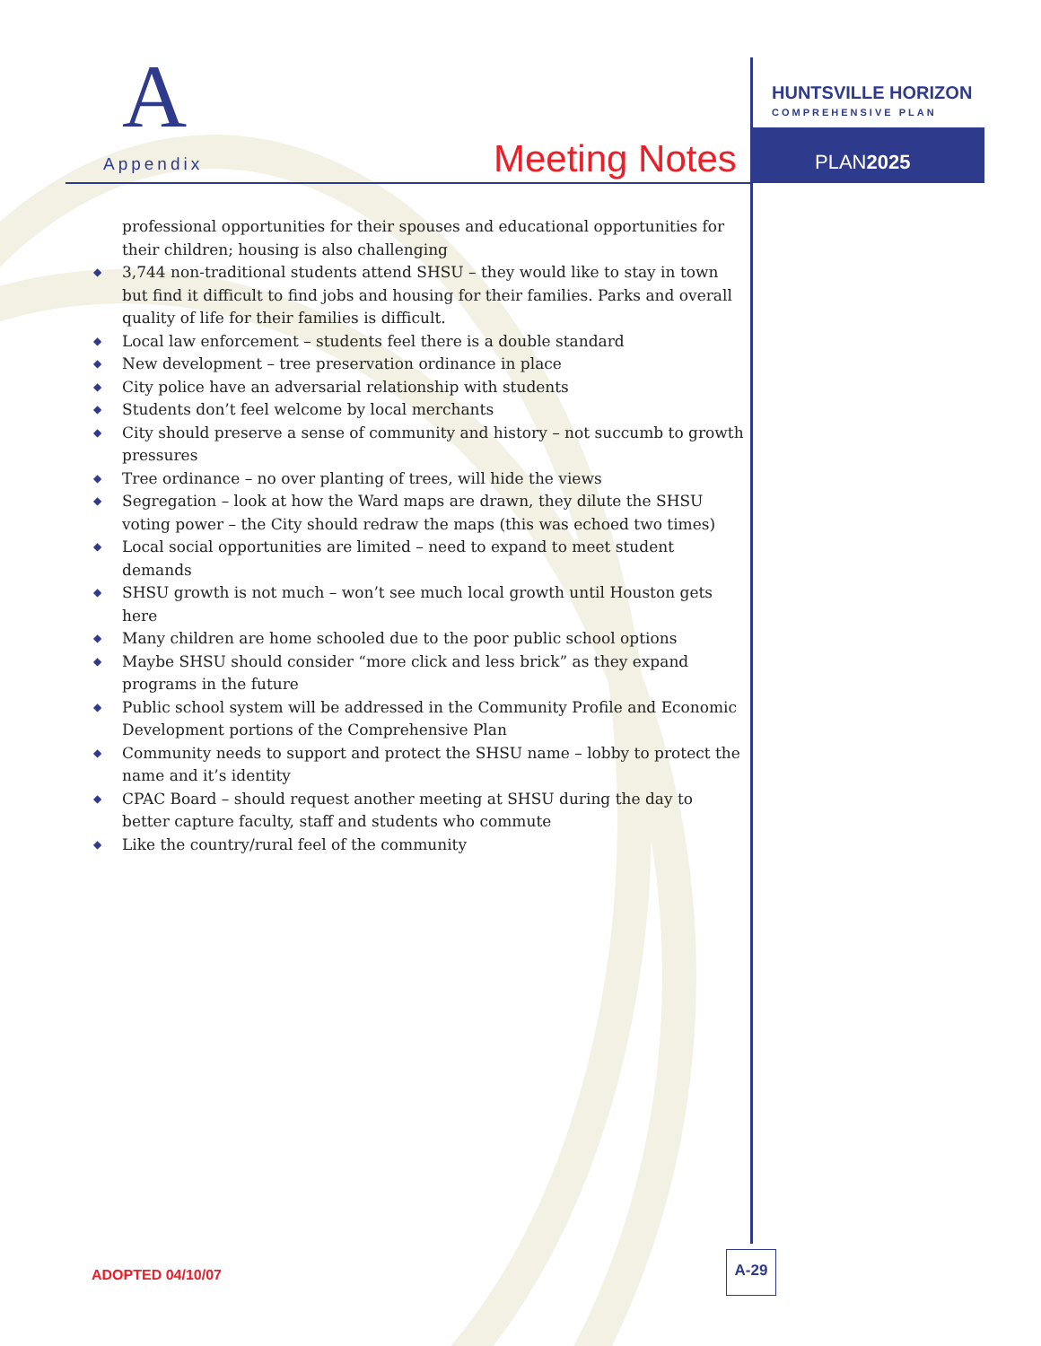A
Appendix Meeting Notes
HUNTSVILLE HORIZON
COMPREHENSIVE PLAN
PLAN2025
professional opportunities for their spouses and educational opportunities for their children; housing is also challenging
◆ 3,744 non-traditional students attend SHSU – they would like to stay in town but find it difficult to find jobs and housing for their families. Parks and overall quality of life for their families is difficult.
◆ Local law enforcement – students feel there is a double standard
◆ New development – tree preservation ordinance in place
◆ City police have an adversarial relationship with students
◆ Students don’t feel welcome by local merchants
◆ City should preserve a sense of community and history – not succumb to growth pressures
◆ Tree ordinance – no over planting of trees, will hide the views
◆ Segregation – look at how the Ward maps are drawn, they dilute the SHSU voting power – the City should redraw the maps (this was echoed two times)
◆ Local social opportunities are limited – need to expand to meet student demands
◆ SHSU growth is not much – won’t see much local growth until Houston gets here
◆ Many children are home schooled due to the poor public school options
◆ Maybe SHSU should consider “more click and less brick” as they expand programs in the future
◆ Public school system will be addressed in the Community Profile and Economic Development portions of the Comprehensive Plan
◆ Community needs to support and protect the SHSU name – lobby to protect the name and it’s identity
◆ CPAC Board – should request another meeting at SHSU during the day to better capture faculty, staff and students who commute
◆ Like the country/rural feel of the community
ADOPTED 04/10/07
A-29